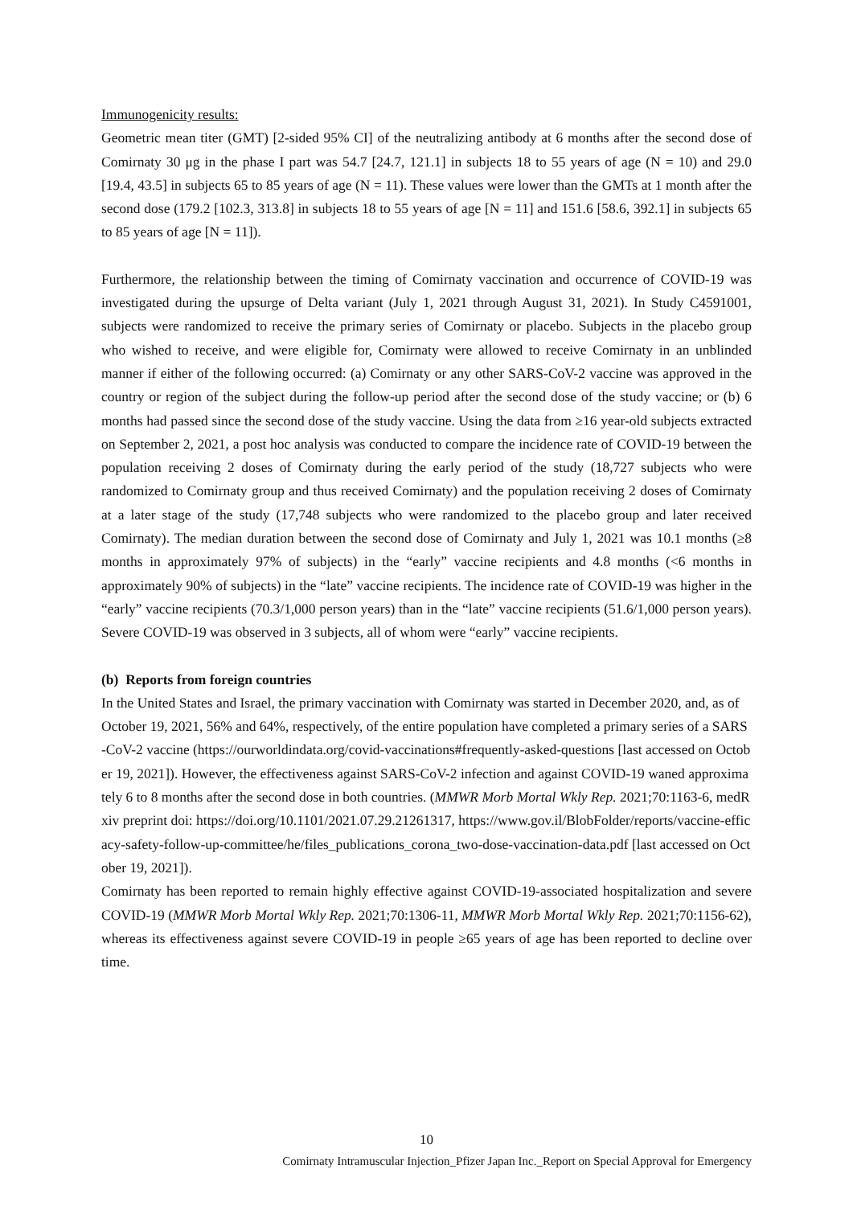Immunogenicity results:
Geometric mean titer (GMT) [2-sided 95% CI] of the neutralizing antibody at 6 months after the second dose of Comirnaty 30 μg in the phase I part was 54.7 [24.7, 121.1] in subjects 18 to 55 years of age (N = 10) and 29.0 [19.4, 43.5] in subjects 65 to 85 years of age (N = 11). These values were lower than the GMTs at 1 month after the second dose (179.2 [102.3, 313.8] in subjects 18 to 55 years of age [N = 11] and 151.6 [58.6, 392.1] in subjects 65 to 85 years of age [N = 11]).
Furthermore, the relationship between the timing of Comirnaty vaccination and occurrence of COVID-19 was investigated during the upsurge of Delta variant (July 1, 2021 through August 31, 2021). In Study C4591001, subjects were randomized to receive the primary series of Comirnaty or placebo. Subjects in the placebo group who wished to receive, and were eligible for, Comirnaty were allowed to receive Comirnaty in an unblinded manner if either of the following occurred: (a) Comirnaty or any other SARS-CoV-2 vaccine was approved in the country or region of the subject during the follow-up period after the second dose of the study vaccine; or (b) 6 months had passed since the second dose of the study vaccine. Using the data from ≥16 year-old subjects extracted on September 2, 2021, a post hoc analysis was conducted to compare the incidence rate of COVID-19 between the population receiving 2 doses of Comirnaty during the early period of the study (18,727 subjects who were randomized to Comirnaty group and thus received Comirnaty) and the population receiving 2 doses of Comirnaty at a later stage of the study (17,748 subjects who were randomized to the placebo group and later received Comirnaty). The median duration between the second dose of Comirnaty and July 1, 2021 was 10.1 months (≥8 months in approximately 97% of subjects) in the “early” vaccine recipients and 4.8 months (<6 months in approximately 90% of subjects) in the “late” vaccine recipients. The incidence rate of COVID-19 was higher in the “early” vaccine recipients (70.3/1,000 person years) than in the “late” vaccine recipients (51.6/1,000 person years). Severe COVID-19 was observed in 3 subjects, all of whom were “early” vaccine recipients.
(b) Reports from foreign countries
In the United States and Israel, the primary vaccination with Comirnaty was started in December 2020, and, as of October 19, 2021, 56% and 64%, respectively, of the entire population have completed a primary series of a SARS-CoV-2 vaccine (https://ourworldindata.org/covid-vaccinations#frequently-asked-questions [last accessed on October 19, 2021]). However, the effectiveness against SARS-CoV-2 infection and against COVID-19 waned approximately 6 to 8 months after the second dose in both countries. (MMWR Morb Mortal Wkly Rep. 2021;70:1163-6, medRxiv preprint doi: https://doi.org/10.1101/2021.07.29.21261317, https://www.gov.il/BlobFolder/reports/vaccine-efficacy-safety-follow-up-committee/he/files_publications_corona_two-dose-vaccination-data.pdf [last accessed on October 19, 2021]).
Comirnaty has been reported to remain highly effective against COVID-19-associated hospitalization and severe COVID-19 (MMWR Morb Mortal Wkly Rep. 2021;70:1306-11, MMWR Morb Mortal Wkly Rep. 2021;70:1156-62), whereas its effectiveness against severe COVID-19 in people ≥65 years of age has been reported to decline over time.
10
Comirnaty Intramuscular Injection_Pfizer Japan Inc._Report on Special Approval for Emergency